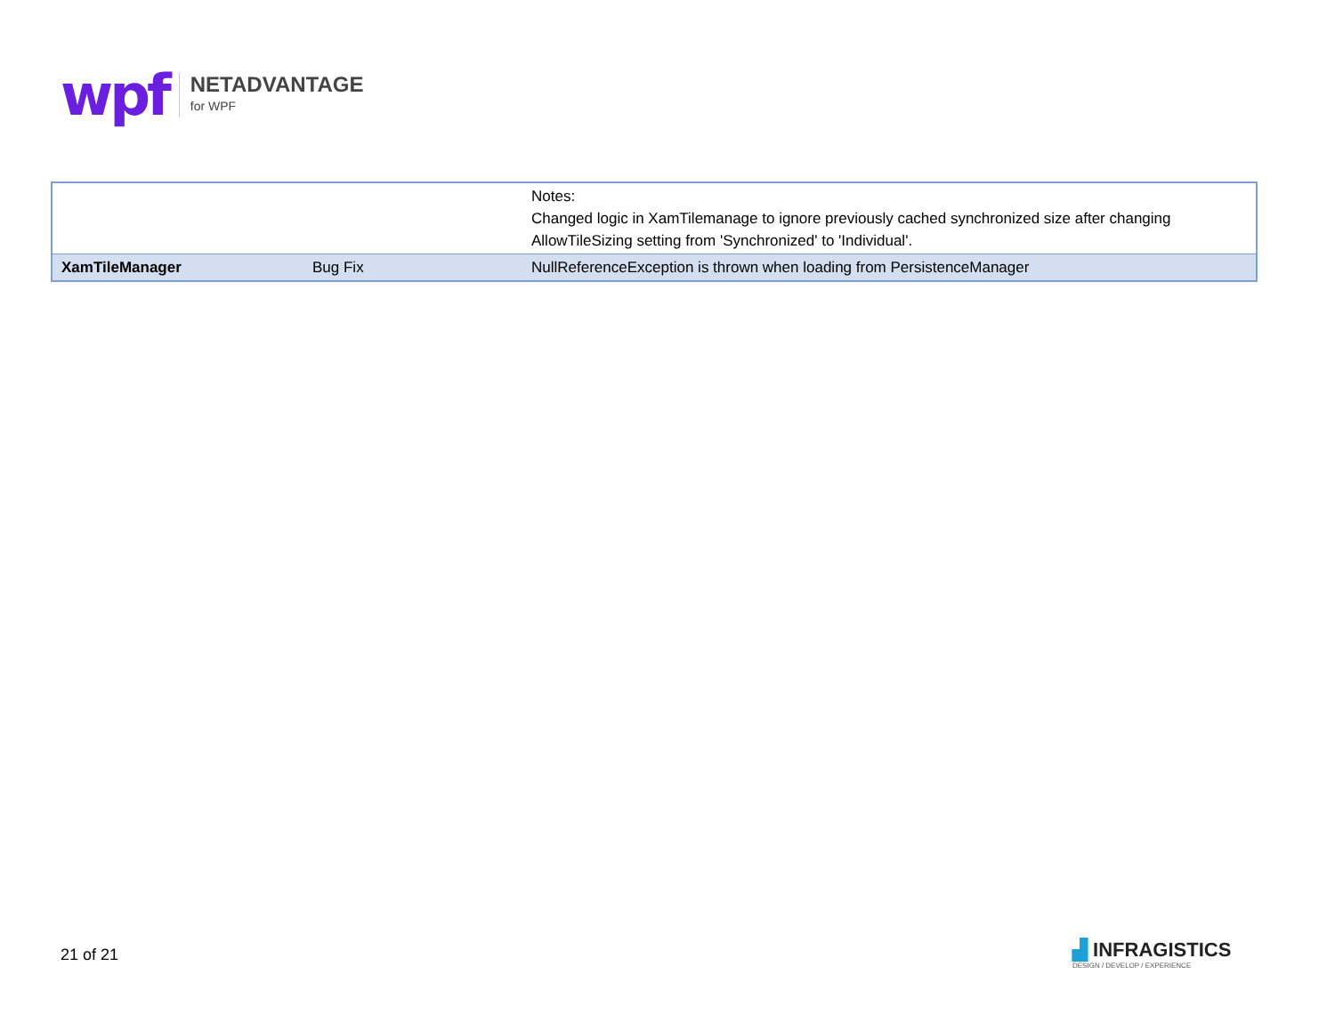wpf
NETADVANTAGE
for WPF
| | | Notes: Changed logic in XamTilemanage to ignore previously cached synchronized size after changing AllowTileSizing setting from 'Synchronized' to 'Individual'. |
| XamTileManager | Bug Fix | NullReferenceException is thrown when loading from PersistenceManager |
21 of 21
▟ INFRAGISTICS
DESIGN / DEVELOP / EXPERIENCE